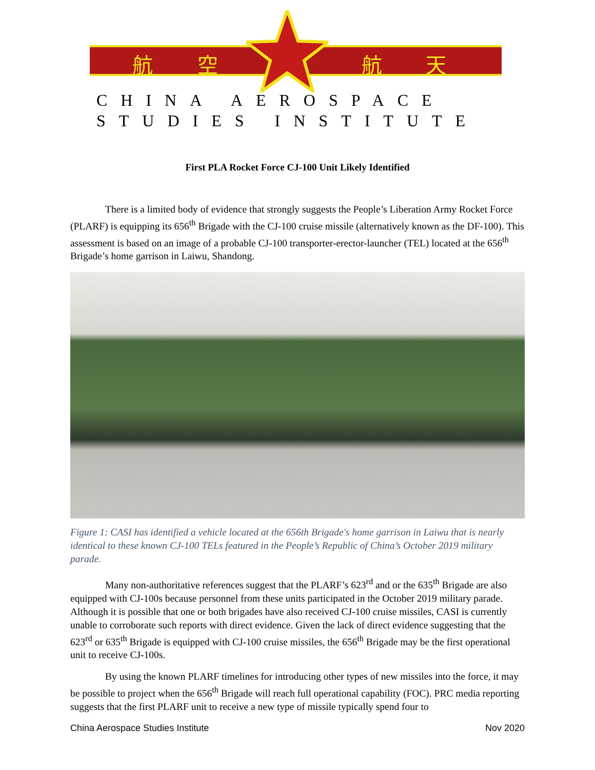航 空 航 天
CHINA AEROSPACE
STUDIES INSTITUTE
First PLA Rocket Force CJ-100 Unit Likely Identified
There is a limited body of evidence that strongly suggests the People’s Liberation Army Rocket Force (PLARF) is equipping its 656<sup>th</sup> Brigade with the CJ-100 cruise missile (alternatively known as the DF-100). This assessment is based on an image of a probable CJ-100 transporter-erector-launcher (TEL) located at the 656<sup>th</sup> Brigade’s home garrison in Laiwu, Shandong.
Figure 1: CASI has identified a vehicle located at the 656th Brigade's home garrison in Laiwu that is nearly identical to these known CJ-100 TELs featured in the People’s Republic of China’s October 2019 military parade.
Many non-authoritative references suggest that the PLARF’s 623<sup>rd</sup> and or the 635<sup>th</sup> Brigade are also equipped with CJ-100s because personnel from these units participated in the October 2019 military parade. Although it is possible that one or both brigades have also received CJ-100 cruise missiles, CASI is currently unable to corroborate such reports with direct evidence. Given the lack of direct evidence suggesting that the 623<sup>rd</sup> or 635<sup>th</sup> Brigade is equipped with CJ-100 cruise missiles, the 656<sup>th</sup> Brigade may be the first operational unit to receive CJ-100s.
By using the known PLARF timelines for introducing other types of new missiles into the force, it may be possible to project when the 656<sup>th</sup> Brigade will reach full operational capability (FOC). PRC media reporting suggests that the first PLARF unit to receive a new type of missile typically spend four to
China Aerospace Studies Institute Nov 2020